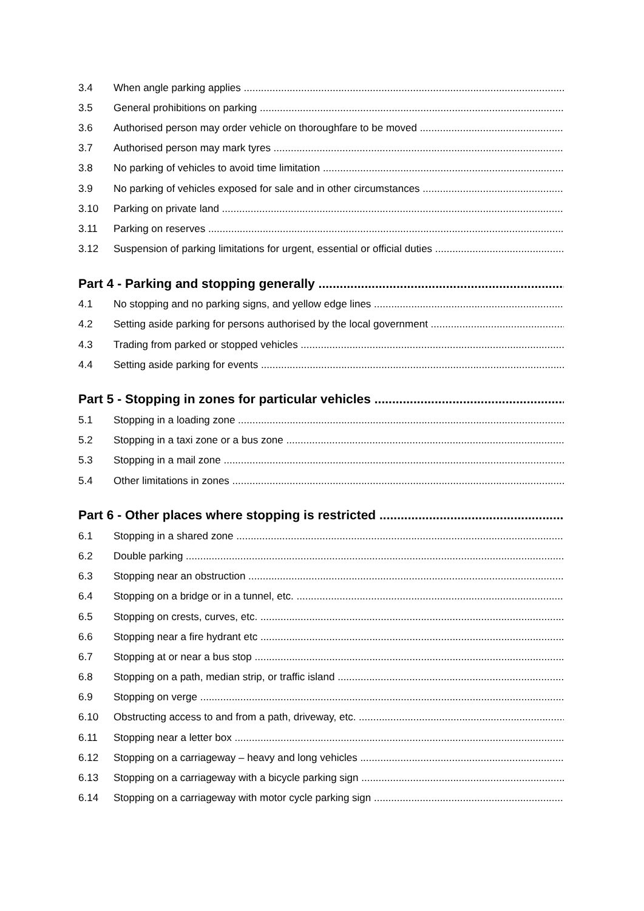3.4 When angle parking applies
3.5 General prohibitions on parking
3.6 Authorised person may order vehicle on thoroughfare to be moved
3.7 Authorised person may mark tyres
3.8 No parking of vehicles to avoid time limitation
3.9 No parking of vehicles exposed for sale and in other circumstances
3.10 Parking on private land
3.11 Parking on reserves
3.12 Suspension of parking limitations for urgent, essential or official duties
Part 4 - Parking and stopping generally
4.1 No stopping and no parking signs, and yellow edge lines
4.2 Setting aside parking for persons authorised by the local government
4.3 Trading from parked or stopped vehicles
4.4 Setting aside parking for events
Part 5 - Stopping in zones for particular vehicles
5.1 Stopping in a loading zone
5.2 Stopping in a taxi zone or a bus zone
5.3 Stopping in a mail zone
5.4 Other limitations in zones
Part 6 - Other places where stopping is restricted
6.1 Stopping in a shared zone
6.2 Double parking
6.3 Stopping near an obstruction
6.4 Stopping on a bridge or in a tunnel, etc.
6.5 Stopping on crests, curves, etc.
6.6 Stopping near a fire hydrant etc
6.7 Stopping at or near a bus stop
6.8 Stopping on a path, median strip, or traffic island
6.9 Stopping on verge
6.10 Obstructing access to and from a path, driveway, etc.
6.11 Stopping near a letter box
6.12 Stopping on a carriageway – heavy and long vehicles
6.13 Stopping on a carriageway with a bicycle parking sign
6.14 Stopping on a carriageway with motor cycle parking sign